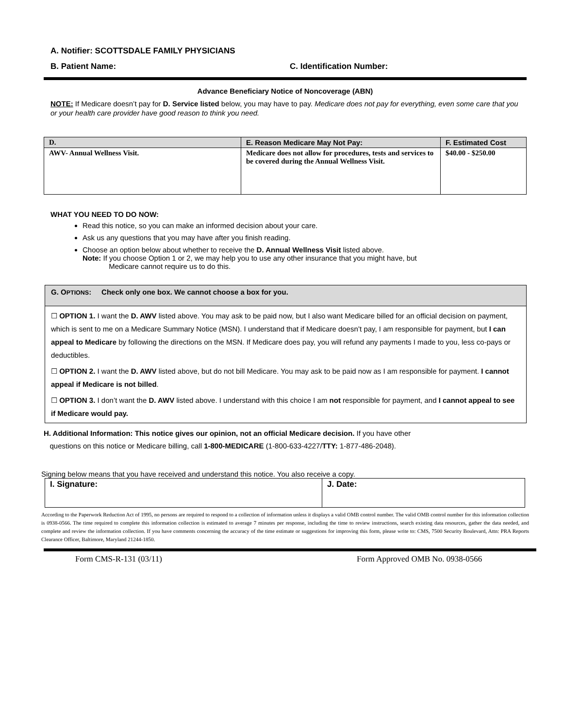A. Notifier: SCOTTSDALE FAMILY PHYSICIANS
B. Patient Name: C. Identification Number:
Advance Beneficiary Notice of Noncoverage (ABN)
NOTE: If Medicare doesn’t pay for D. Service listed below, you may have to pay. Medicare does not pay for everything, even some care that you or your health care provider have good reason to think you need.
| D. | E. Reason Medicare May Not Pay: | F. Estimated Cost |
| --- | --- | --- |
| AWV- Annual Wellness Visit. | Medicare does not allow for procedures, tests and services to be covered during the Annual Wellness Visit. | $40.00 - $250.00 |
WHAT YOU NEED TO DO NOW:
Read this notice, so you can make an informed decision about your care.
Ask us any questions that you may have after you finish reading.
Choose an option below about whether to receive the D. Annual Wellness Visit listed above.
Note: If you choose Option 1 or 2, we may help you to use any other insurance that you might have, but
Medicare cannot require us to do this.
G. OPTIONS: Check only one box. We cannot choose a box for you.
☐ OPTION 1. I want the D. AWV listed above. You may ask to be paid now, but I also want Medicare billed for an official decision on payment, which is sent to me on a Medicare Summary Notice (MSN). I understand that if Medicare doesn’t pay, I am responsible for payment, but I can appeal to Medicare by following the directions on the MSN. If Medicare does pay, you will refund any payments I made to you, less co-pays or deductibles.
☐ OPTION 2. I want the D. AWV listed above, but do not bill Medicare. You may ask to be paid now as I am responsible for payment. I cannot appeal if Medicare is not billed.
☐ OPTION 3. I don’t want the D. AWV listed above. I understand with this choice I am not responsible for payment, and I cannot appeal to see if Medicare would pay.
H. Additional Information: This notice gives our opinion, not an official Medicare decision. If you have other
questions on this notice or Medicare billing, call 1-800-MEDICARE (1-800-633-4227/TTY: 1-877-486-2048).
Signing below means that you have received and understand this notice. You also receive a copy.
| I. Signature: | J. Date: |
According to the Paperwork Reduction Act of 1995, no persons are required to respond to a collection of information unless it displays a valid OMB control number. The valid OMB control number for this information collection is 0938-0566. The time required to complete this information collection is estimated to average 7 minutes per response, including the time to review instructions, search existing data resources, gather the data needed, and complete and review the information collection. If you have comments concerning the accuracy of the time estimate or suggestions for improving this form, please write to: CMS, 7500 Security Boulevard, Attn: PRA Reports Clearance Officer, Baltimore, Maryland 21244-1850.
Form CMS-R-131 (03/11) Form Approved OMB No. 0938-0566